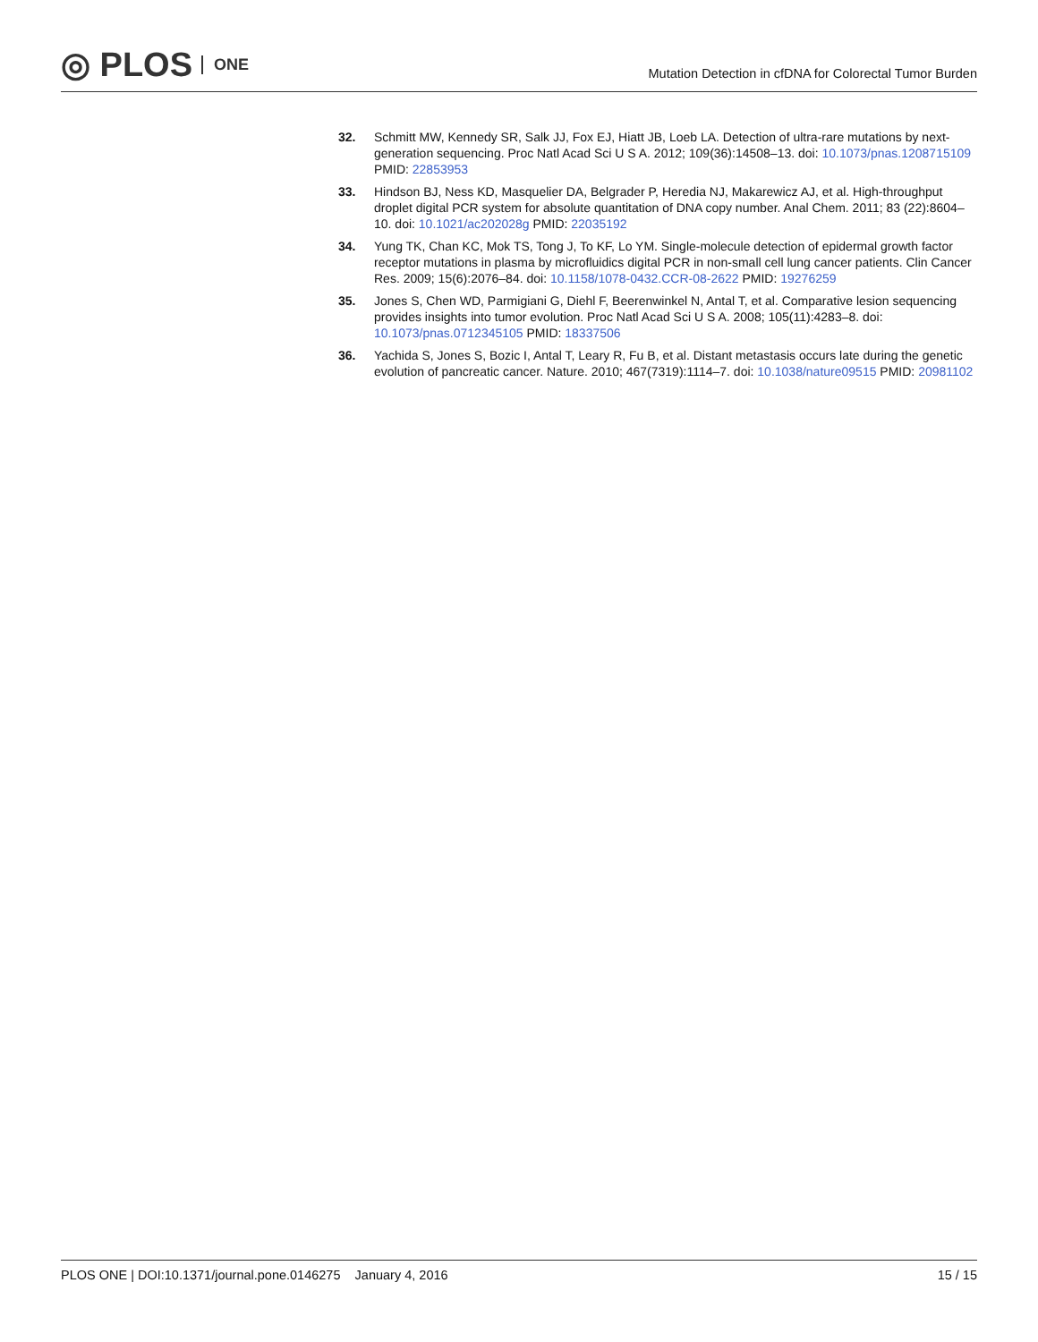◎ PLOS ONE
Mutation Detection in cfDNA for Colorectal Tumor Burden
32. Schmitt MW, Kennedy SR, Salk JJ, Fox EJ, Hiatt JB, Loeb LA. Detection of ultra-rare mutations by next-generation sequencing. Proc Natl Acad Sci U S A. 2012; 109(36):14508–13. doi: 10.1073/pnas.1208715109 PMID: 22853953
33. Hindson BJ, Ness KD, Masquelier DA, Belgrader P, Heredia NJ, Makarewicz AJ, et al. High-throughput droplet digital PCR system for absolute quantitation of DNA copy number. Anal Chem. 2011; 83 (22):8604–10. doi: 10.1021/ac202028g PMID: 22035192
34. Yung TK, Chan KC, Mok TS, Tong J, To KF, Lo YM. Single-molecule detection of epidermal growth factor receptor mutations in plasma by microfluidics digital PCR in non-small cell lung cancer patients. Clin Cancer Res. 2009; 15(6):2076–84. doi: 10.1158/1078-0432.CCR-08-2622 PMID: 19276259
35. Jones S, Chen WD, Parmigiani G, Diehl F, Beerenwinkel N, Antal T, et al. Comparative lesion sequencing provides insights into tumor evolution. Proc Natl Acad Sci U S A. 2008; 105(11):4283–8. doi: 10.1073/pnas.0712345105 PMID: 18337506
36. Yachida S, Jones S, Bozic I, Antal T, Leary R, Fu B, et al. Distant metastasis occurs late during the genetic evolution of pancreatic cancer. Nature. 2010; 467(7319):1114–7. doi: 10.1038/nature09515 PMID: 20981102
PLOS ONE | DOI:10.1371/journal.pone.0146275 January 4, 2016
15 / 15